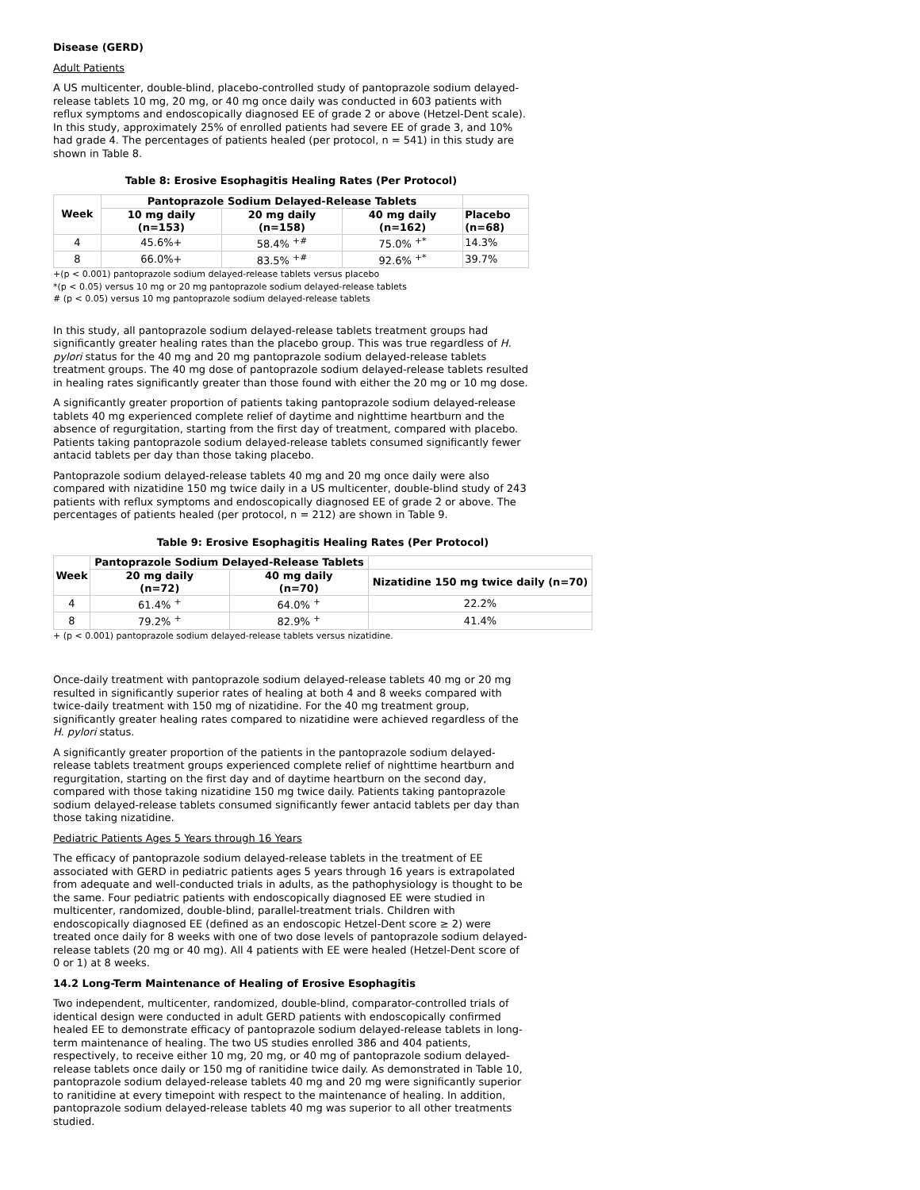Disease (GERD)
Adult Patients
A US multicenter, double-blind, placebo-controlled study of pantoprazole sodium delayed-release tablets 10 mg, 20 mg, or 40 mg once daily was conducted in 603 patients with reflux symptoms and endoscopically diagnosed EE of grade 2 or above (Hetzel-Dent scale). In this study, approximately 25% of enrolled patients had severe EE of grade 3, and 10% had grade 4. The percentages of patients healed (per protocol, n = 541) in this study are shown in Table 8.
Table 8: Erosive Esophagitis Healing Rates (Per Protocol)
| Week | Pantoprazole Sodium Delayed-Release Tablets | | | |
| --- | --- | --- | --- | --- |
| | 10 mg daily (n=153) | 20 mg daily (n=158) | 40 mg daily (n=162) | Placebo (n=68) |
| 4 | 45.6%+ | 58.4% <sup>+#</sup> | 75.0% <sup>+*</sup> | 14.3% |
| 8 | 66.0%+ | 83.5% <sup>+#</sup> | 92.6% <sup>+*</sup> | 39.7% |
+(p < 0.001) pantoprazole sodium delayed-release tablets versus placebo
*(p < 0.05) versus 10 mg or 20 mg pantoprazole sodium delayed-release tablets
# (p < 0.05) versus 10 mg pantoprazole sodium delayed-release tablets
In this study, all pantoprazole sodium delayed-release tablets treatment groups had significantly greater healing rates than the placebo group. This was true regardless of H. pylori status for the 40 mg and 20 mg pantoprazole sodium delayed-release tablets treatment groups. The 40 mg dose of pantoprazole sodium delayed-release tablets resulted in healing rates significantly greater than those found with either the 20 mg or 10 mg dose.
A significantly greater proportion of patients taking pantoprazole sodium delayed-release tablets 40 mg experienced complete relief of daytime and nighttime heartburn and the absence of regurgitation, starting from the first day of treatment, compared with placebo. Patients taking pantoprazole sodium delayed-release tablets consumed significantly fewer antacid tablets per day than those taking placebo.
Pantoprazole sodium delayed-release tablets 40 mg and 20 mg once daily were also compared with nizatidine 150 mg twice daily in a US multicenter, double-blind study of 243 patients with reflux symptoms and endoscopically diagnosed EE of grade 2 or above. The percentages of patients healed (per protocol, n = 212) are shown in Table 9.
Table 9: Erosive Esophagitis Healing Rates (Per Protocol)
| Week | Pantoprazole Sodium Delayed-Release Tablets | | |
| --- | --- | --- | --- |
| | 20 mg daily (n=72) | 40 mg daily (n=70) | Nizatidine 150 mg twice daily (n=70) |
| 4 | 61.4% <sup>+</sup> | 64.0% <sup>+</sup> | 22.2% |
| 8 | 79.2% <sup>+</sup> | 82.9% <sup>+</sup> | 41.4% |
+ (p < 0.001) pantoprazole sodium delayed-release tablets versus nizatidine.
Once-daily treatment with pantoprazole sodium delayed-release tablets 40 mg or 20 mg resulted in significantly superior rates of healing at both 4 and 8 weeks compared with twice-daily treatment with 150 mg of nizatidine. For the 40 mg treatment group, significantly greater healing rates compared to nizatidine were achieved regardless of the H. pylori status.
A significantly greater proportion of the patients in the pantoprazole sodium delayed-release tablets treatment groups experienced complete relief of nighttime heartburn and regurgitation, starting on the first day and of daytime heartburn on the second day, compared with those taking nizatidine 150 mg twice daily. Patients taking pantoprazole sodium delayed-release tablets consumed significantly fewer antacid tablets per day than those taking nizatidine.
Pediatric Patients Ages 5 Years through 16 Years
The efficacy of pantoprazole sodium delayed-release tablets in the treatment of EE associated with GERD in pediatric patients ages 5 years through 16 years is extrapolated from adequate and well-conducted trials in adults, as the pathophysiology is thought to be the same. Four pediatric patients with endoscopically diagnosed EE were studied in multicenter, randomized, double-blind, parallel-treatment trials. Children with endoscopically diagnosed EE (defined as an endoscopic Hetzel-Dent score ≥ 2) were treated once daily for 8 weeks with one of two dose levels of pantoprazole sodium delayed-release tablets (20 mg or 40 mg). All 4 patients with EE were healed (Hetzel-Dent score of 0 or 1) at 8 weeks.
14.2 Long-Term Maintenance of Healing of Erosive Esophagitis
Two independent, multicenter, randomized, double-blind, comparator-controlled trials of identical design were conducted in adult GERD patients with endoscopically confirmed healed EE to demonstrate efficacy of pantoprazole sodium delayed-release tablets in long-term maintenance of healing. The two US studies enrolled 386 and 404 patients, respectively, to receive either 10 mg, 20 mg, or 40 mg of pantoprazole sodium delayed-release tablets once daily or 150 mg of ranitidine twice daily. As demonstrated in Table 10, pantoprazole sodium delayed-release tablets 40 mg and 20 mg were significantly superior to ranitidine at every timepoint with respect to the maintenance of healing. In addition, pantoprazole sodium delayed-release tablets 40 mg was superior to all other treatments studied.